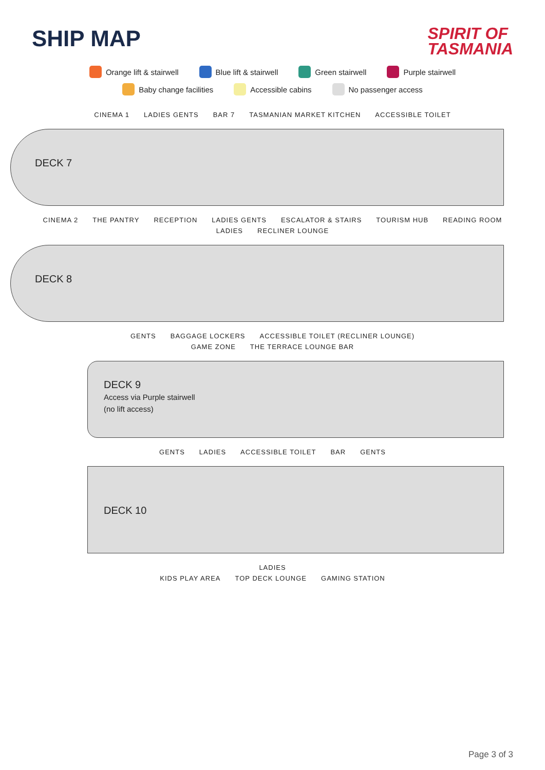SHIP MAP
SPIRIT OF
TASMANIA
Orange lift & stairwell Blue lift & stairwell Green stairwell Purple stairwell
Baby change facilities Accessible cabins No passenger access
CINEMA 1 LADIES GENTS BAR 7 TASMANIAN MARKET KITCHEN ACCESSIBLE TOILET
DECK 7
CINEMA 2 THE PANTRY RECEPTION LADIES GENTS ESCALATOR & STAIRS TOURISM HUB READING ROOM
LADIES RECLINER LOUNGE
DECK 8
GENTS BAGGAGE LOCKERS ACCESSIBLE TOILET (RECLINER LOUNGE)
GAME ZONE THE TERRACE LOUNGE BAR
DECK 9
Access via Purple stairwell
(no lift access)
GENTS LADIES ACCESSIBLE TOILET BAR GENTS
DECK 10
LADIES
KIDS PLAY AREA TOP DECK LOUNGE GAMING STATION
Page 3 of 3